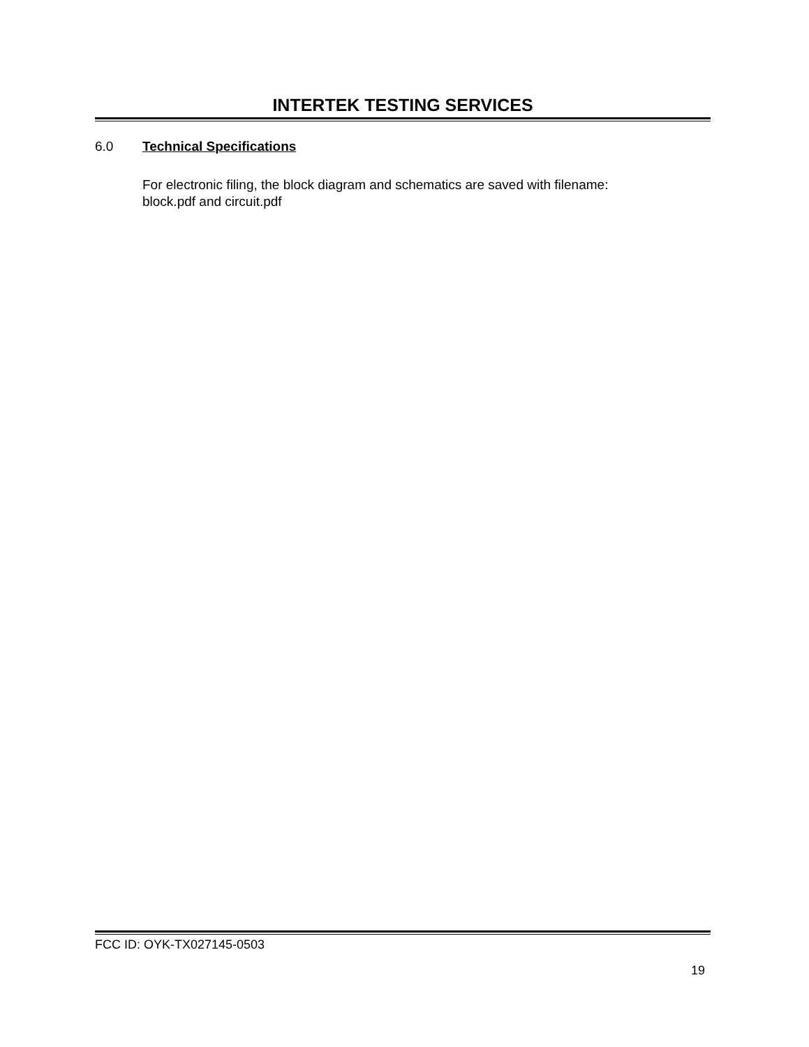INTERTEK TESTING SERVICES
6.0 Technical Specifications
For electronic filing, the block diagram and schematics are saved with filename:
block.pdf and circuit.pdf
FCC ID: OYK-TX027145-0503
19